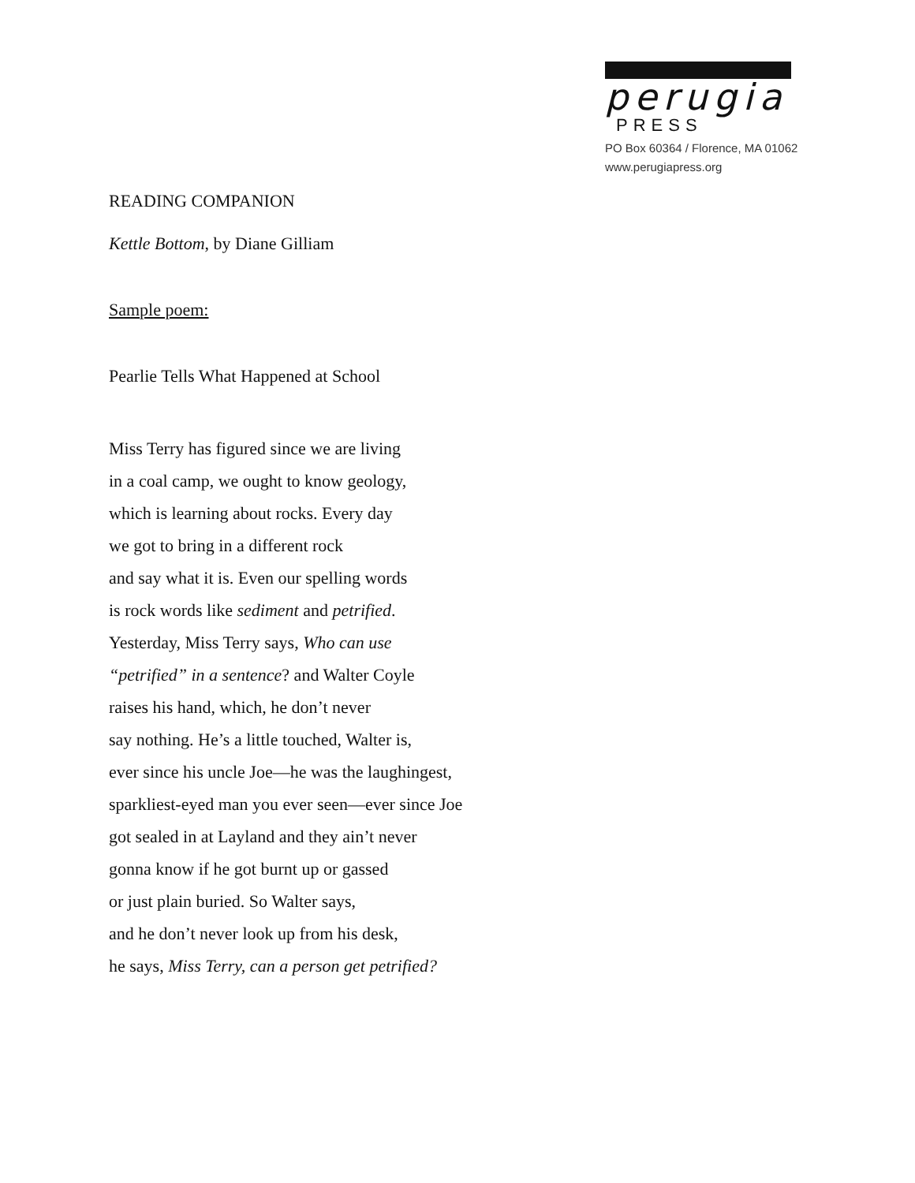perugia
PRESS
PO Box 60364 / Florence, MA 01062
www.perugiapress.org
READING COMPANION
Kettle Bottom, by Diane Gilliam
Sample poem:
Pearlie Tells What Happened at School
Miss Terry has figured since we are living
in a coal camp, we ought to know geology,
which is learning about rocks. Every day
we got to bring in a different rock
and say what it is. Even our spelling words
is rock words like sediment and petrified.
Yesterday, Miss Terry says, Who can use
“petrified” in a sentence? and Walter Coyle
raises his hand, which, he don’t never
say nothing. He’s a little touched, Walter is,
ever since his uncle Joe—he was the laughingest,
sparkliest-eyed man you ever seen—ever since Joe
got sealed in at Layland and they ain’t never
gonna know if he got burnt up or gassed
or just plain buried. So Walter says,
and he don’t never look up from his desk,
he says, Miss Terry, can a person get petrified?